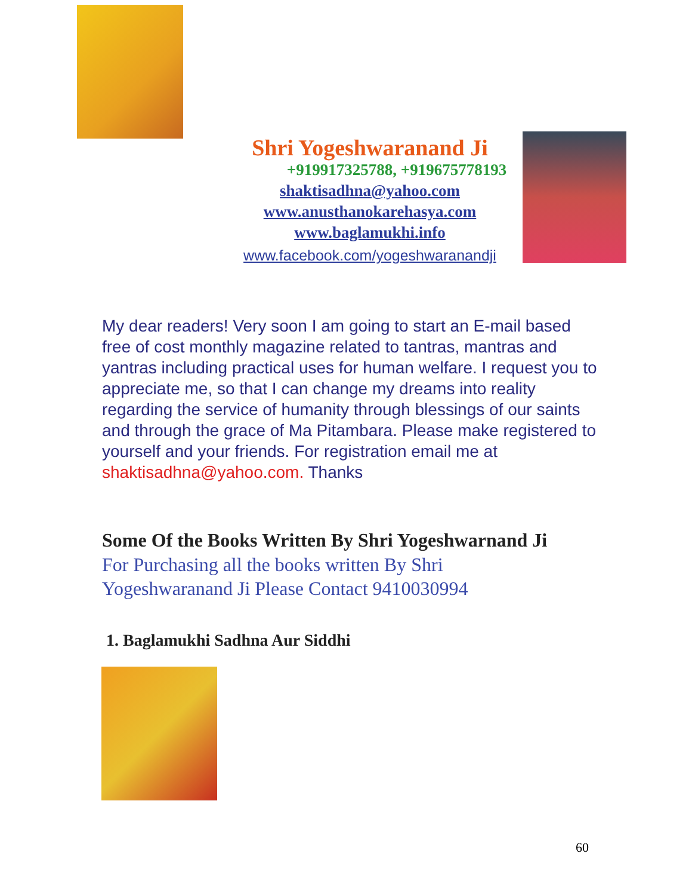Shri Yogeshwaranand Ji
+919917325788, +919675778193
shaktisadhna@yahoo.com
www.anusthanokarehasya.com
www.baglamukhi.info
www.facebook.com/yogeshwaranandji
My dear readers! Very soon I am going to start an E-mail based free of cost monthly magazine related to tantras, mantras and yantras including practical uses for human welfare. I request you to appreciate me, so that I can change my dreams into reality regarding the service of humanity through blessings of our saints and through the grace of Ma Pitambara. Please make registered to yourself and your friends. For registration email me at shaktisadhna@yahoo.com. Thanks
Some Of the Books Written By Shri Yogeshwarnand Ji
For Purchasing all the books written By Shri Yogeshwaranand Ji Please Contact 9410030994
1. Baglamukhi Sadhna Aur Siddhi
60